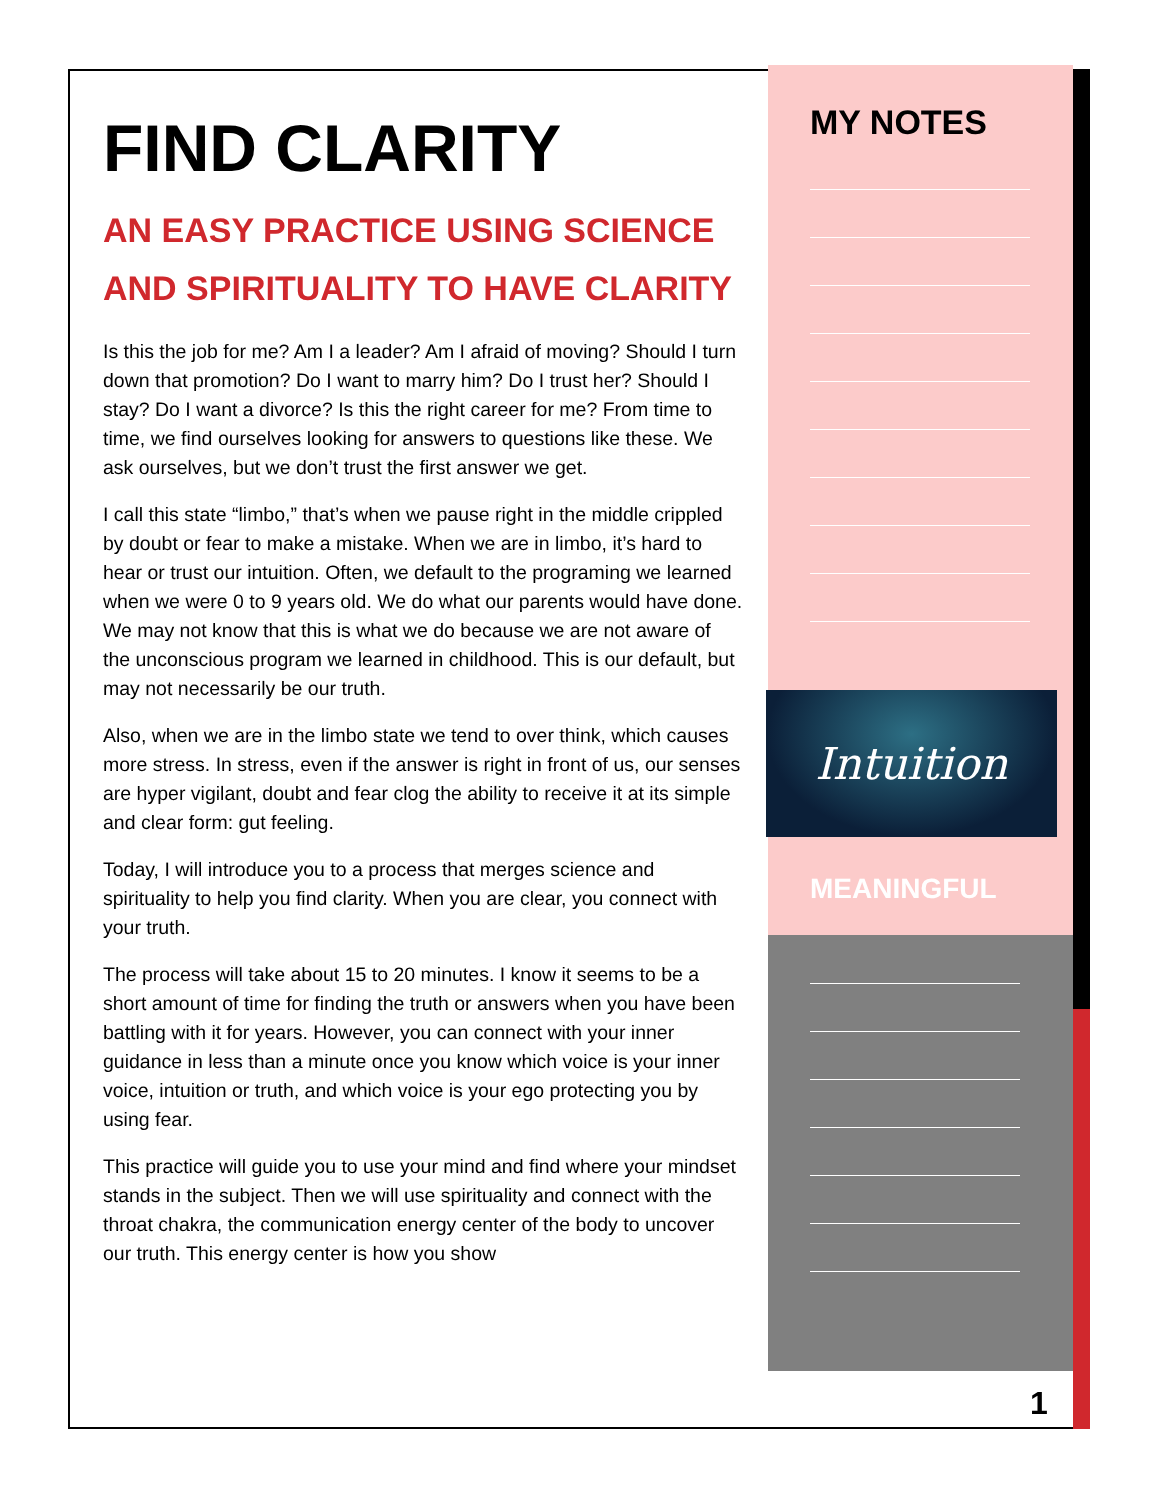FIND CLARITY
AN EASY PRACTICE USING SCIENCE AND SPIRITUALITY TO HAVE CLARITY
Is this the job for me? Am I a leader? Am I afraid of moving? Should I turn down that promotion? Do I want to marry him? Do I trust her? Should I stay? Do I want a divorce? Is this the right career for me? From time to time, we find ourselves looking for answers to questions like these. We ask ourselves, but we don’t trust the first answer we get.
I call this state “limbo,” that’s when we pause right in the middle crippled by doubt or fear to make a mistake. When we are in limbo, it’s hard to hear or trust our intuition. Often, we default to the programing we learned when we were 0 to 9 years old. We do what our parents would have done. We may not know that this is what we do because we are not aware of the unconscious program we learned in childhood. This is our default, but may not necessarily be our truth.
Also, when we are in the limbo state we tend to over think, which causes more stress. In stress, even if the answer is right in front of us, our senses are hyper vigilant, doubt and fear clog the ability to receive it at its simple and clear form: gut feeling.
Today, I will introduce you to a process that merges science and spirituality to help you find clarity. When you are clear, you connect with your truth.
The process will take about 15 to 20 minutes. I know it seems to be a short amount of time for finding the truth or answers when you have been battling with it for years. However, you can connect with your inner guidance in less than a minute once you know which voice is your inner voice, intuition or truth, and which voice is your ego protecting you by using fear.
This practice will guide you to use your mind and find where your mindset stands in the subject. Then we will use spirituality and connect with the throat chakra, the communication energy center of the body to uncover our truth. This energy center is how you show
MY NOTES
Intuition
MEANINGFUL
1